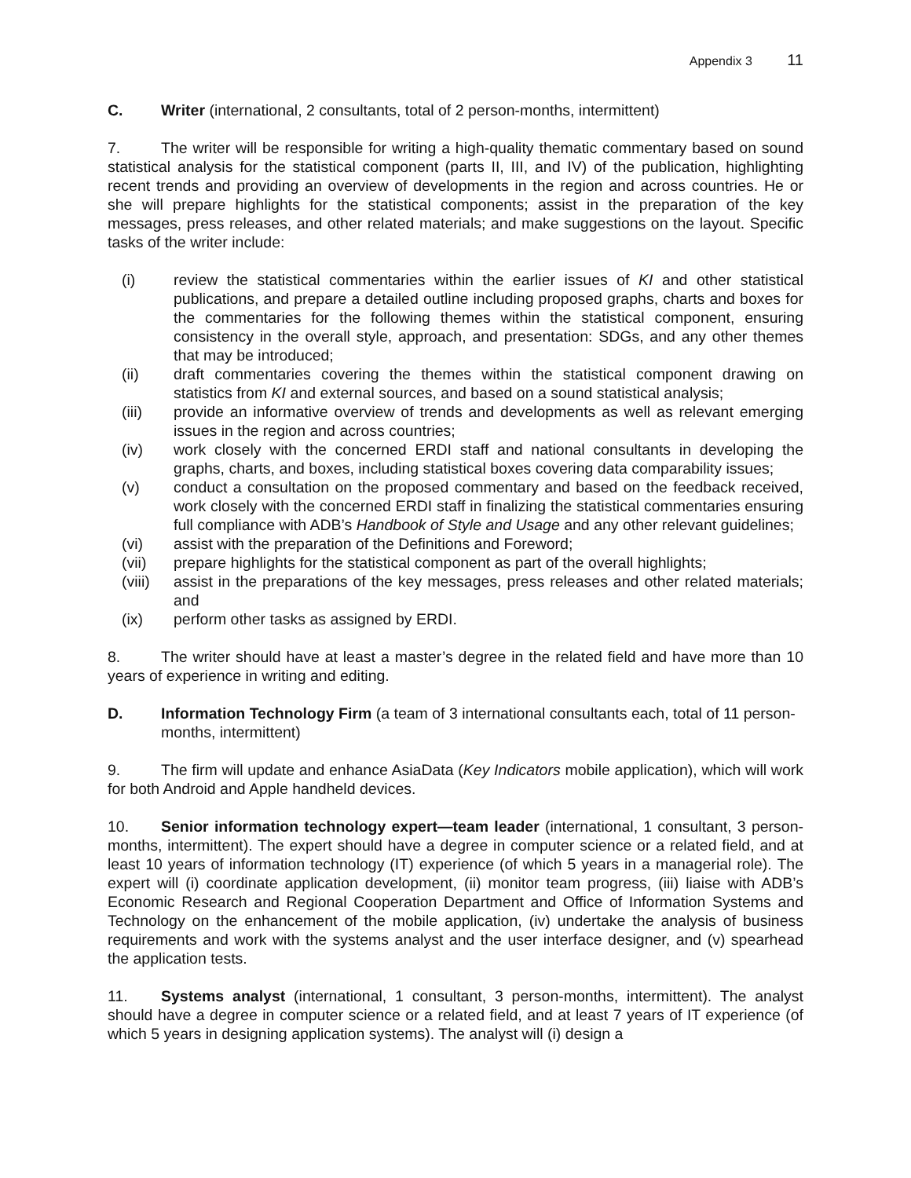Appendix 3 11
C. Writer (international, 2 consultants, total of 2 person-months, intermittent)
7. The writer will be responsible for writing a high-quality thematic commentary based on sound statistical analysis for the statistical component (parts II, III, and IV) of the publication, highlighting recent trends and providing an overview of developments in the region and across countries. He or she will prepare highlights for the statistical components; assist in the preparation of the key messages, press releases, and other related materials; and make suggestions on the layout. Specific tasks of the writer include:
(i) review the statistical commentaries within the earlier issues of KI and other statistical publications, and prepare a detailed outline including proposed graphs, charts and boxes for the commentaries for the following themes within the statistical component, ensuring consistency in the overall style, approach, and presentation: SDGs, and any other themes that may be introduced;
(ii) draft commentaries covering the themes within the statistical component drawing on statistics from KI and external sources, and based on a sound statistical analysis;
(iii) provide an informative overview of trends and developments as well as relevant emerging issues in the region and across countries;
(iv) work closely with the concerned ERDI staff and national consultants in developing the graphs, charts, and boxes, including statistical boxes covering data comparability issues;
(v) conduct a consultation on the proposed commentary and based on the feedback received, work closely with the concerned ERDI staff in finalizing the statistical commentaries ensuring full compliance with ADB’s Handbook of Style and Usage and any other relevant guidelines;
(vi) assist with the preparation of the Definitions and Foreword;
(vii) prepare highlights for the statistical component as part of the overall highlights;
(viii) assist in the preparations of the key messages, press releases and other related materials; and
(ix) perform other tasks as assigned by ERDI.
8. The writer should have at least a master’s degree in the related field and have more than 10 years of experience in writing and editing.
D. Information Technology Firm (a team of 3 international consultants each, total of 11 person-months, intermittent)
9. The firm will update and enhance AsiaData (Key Indicators mobile application), which will work for both Android and Apple handheld devices.
10. Senior information technology expert—team leader (international, 1 consultant, 3 person-months, intermittent). The expert should have a degree in computer science or a related field, and at least 10 years of information technology (IT) experience (of which 5 years in a managerial role). The expert will (i) coordinate application development, (ii) monitor team progress, (iii) liaise with ADB’s Economic Research and Regional Cooperation Department and Office of Information Systems and Technology on the enhancement of the mobile application, (iv) undertake the analysis of business requirements and work with the systems analyst and the user interface designer, and (v) spearhead the application tests.
11. Systems analyst (international, 1 consultant, 3 person-months, intermittent). The analyst should have a degree in computer science or a related field, and at least 7 years of IT experience (of which 5 years in designing application systems). The analyst will (i) design a